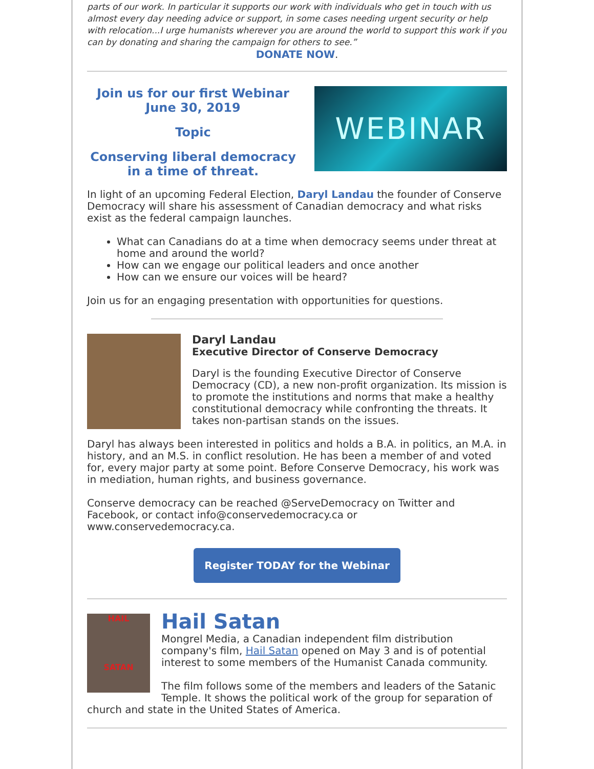parts of our work. In particular it supports our work with individuals who get in touch with us almost every day needing advice or support, in some cases needing urgent security or help with relocation...I urge humanists wherever you are around the world to support this work if you can by donating and sharing the campaign for others to see.”
DONATE NOW.
Join us for our first Webinar
June 30, 2019
Topic
Conserving liberal democracy
in a time of threat.
WEBINAR
In light of an upcoming Federal Election, Daryl Landau the founder of Conserve Democracy will share his assessment of Canadian democracy and what risks exist as the federal campaign launches.
What can Canadians do at a time when democracy seems under threat at home and around the world?
How can we engage our political leaders and once another
How can we ensure our voices will be heard?
Join us for an engaging presentation with opportunities for questions.
Daryl Landau
Executive Director of Conserve Democracy
Daryl is the founding Executive Director of Conserve Democracy (CD), a new non-profit organization. Its mission is to promote the institutions and norms that make a healthy constitutional democracy while confronting the threats. It takes non-partisan stands on the issues.
Daryl has always been interested in politics and holds a B.A. in politics, an M.A. in history, and an M.S. in conflict resolution. He has been a member of and voted for, every major party at some point. Before Conserve Democracy, his work was in mediation, human rights, and business governance.
Conserve democracy can be reached @ServeDemocracy on Twitter and Facebook, or contact info@conservedemocracy.ca or www.conservedemocracy.ca.
Register TODAY for the Webinar
HAIL
SATAN
Hail Satan
Mongrel Media, a Canadian independent film distribution company's film, Hail Satan opened on May 3 and is of potential interest to some members of the Humanist Canada community.
The film follows some of the members and leaders of the Satanic Temple. It shows the political work of the group for separation of church and state in the United States of America.